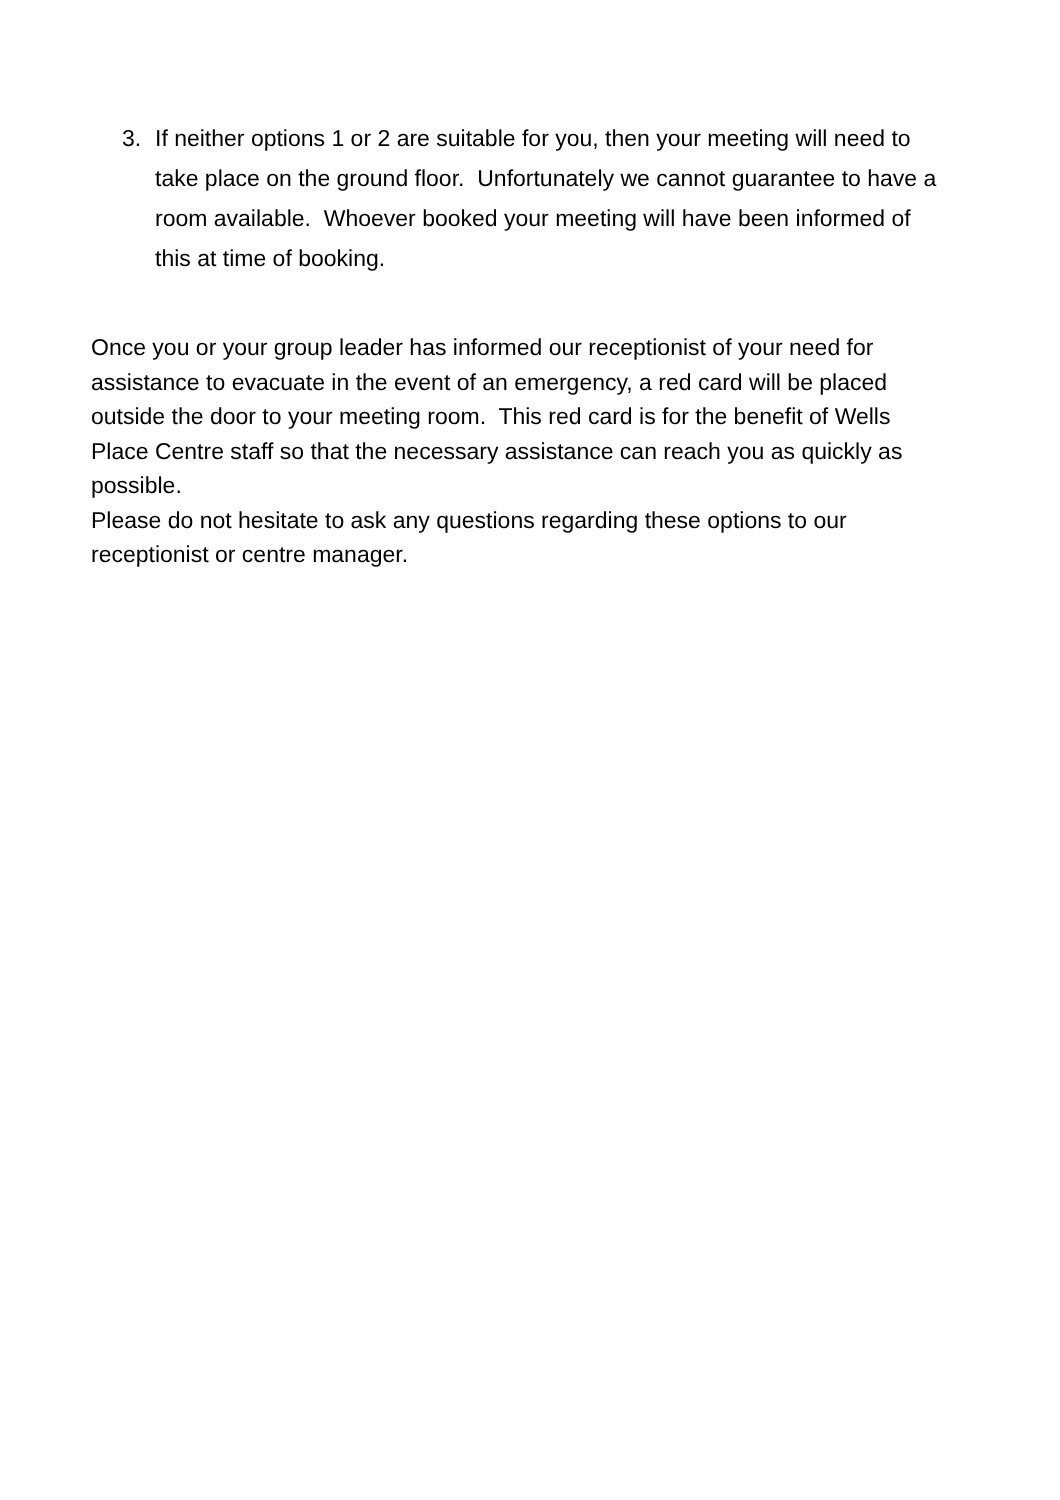3. If neither options 1 or 2 are suitable for you, then your meeting will need to take place on the ground floor. Unfortunately we cannot guarantee to have a room available. Whoever booked your meeting will have been informed of this at time of booking.
Once you or your group leader has informed our receptionist of your need for assistance to evacuate in the event of an emergency, a red card will be placed outside the door to your meeting room. This red card is for the benefit of Wells Place Centre staff so that the necessary assistance can reach you as quickly as possible.
Please do not hesitate to ask any questions regarding these options to our receptionist or centre manager.